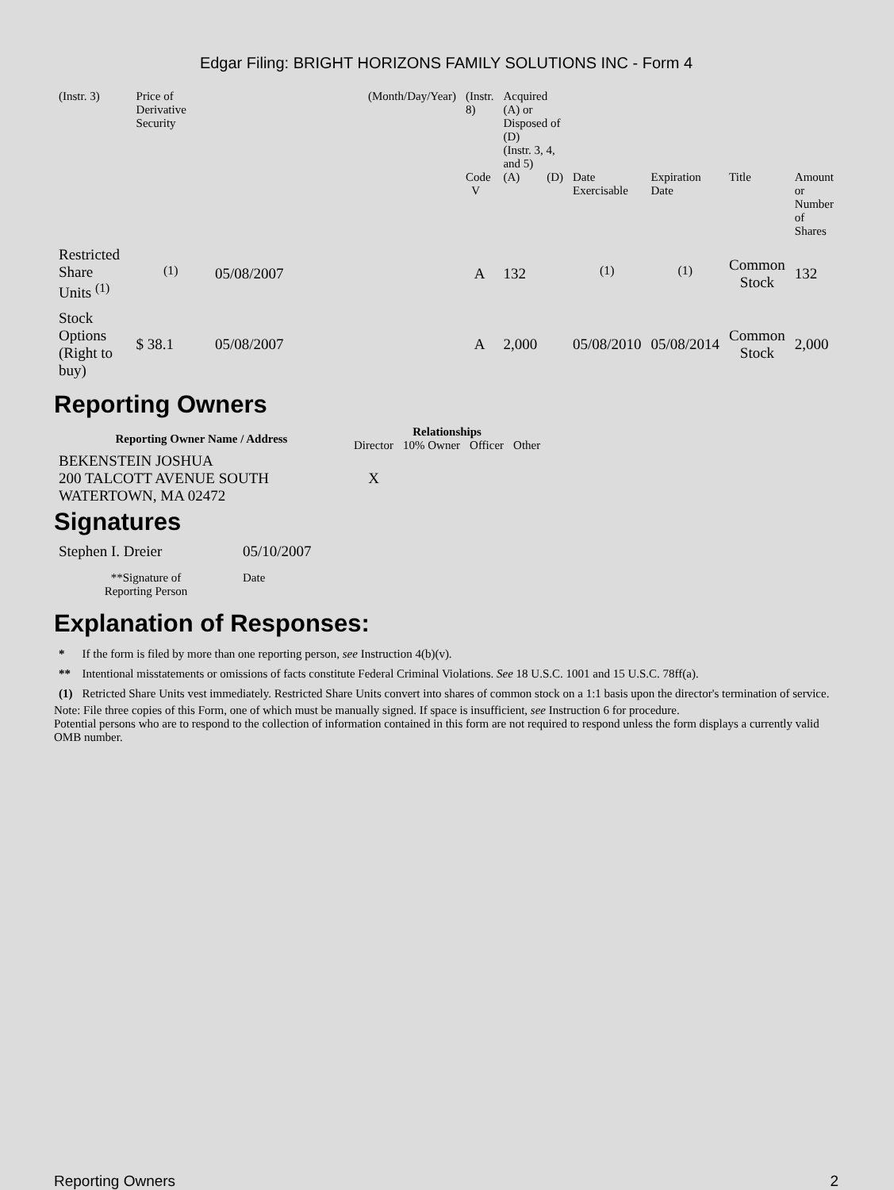Edgar Filing: BRIGHT HORIZONS FAMILY SOLUTIONS INC - Form 4
| (Instr. 3) | Price of Derivative Security | | (Month/Day/Year) | (Instr. 8) | Acquired (A) or Disposed of (D) (Instr. 3, 4, and 5) | | | | | |
| | | | | Code V | (A) | (D) | Date Exercisable | Expiration Date | Title | Amount or Number of Shares |
| Restricted Share Units <sup>(1)</sup> | <sup>(1)</sup> | 05/08/2007 | | A | 132 | | <sup>(1)</sup> | <sup>(1)</sup> | Common Stock | 132 |
| Stock Options (Right to buy) | $ 38.1 | 05/08/2007 | | A | 2,000 | | 05/08/2010 | 05/08/2014 | Common Stock | 2,000 |
Reporting Owners
| Reporting Owner Name / Address | Relationships | | | |
| --- | --- | --- | --- | --- |
| | Director | 10% Owner | Officer | Other |
| BEKENSTEIN JOSHUA 200 TALCOTT AVENUE SOUTH WATERTOWN, MA 02472 | X | | | |
Signatures
| Stephen I. Dreier | 05/10/2007 |
| **Signature of Reporting Person | Date |
Explanation of Responses:
| * | If the form is filed by more than one reporting person, see Instruction 4(b)(v). |
| ** | Intentional misstatements or omissions of facts constitute Federal Criminal Violations. See 18 U.S.C. 1001 and 15 U.S.C. 78ff(a). |
| (1) | Retricted Share Units vest immediately. Restricted Share Units convert into shares of common stock on a 1:1 basis upon the director's termination of service. |
Note: File three copies of this Form, one of which must be manually signed. If space is insufficient, see Instruction 6 for procedure.
Potential persons who are to respond to the collection of information contained in this form are not required to respond unless the form displays a currently valid OMB number.
Reporting Owners 2